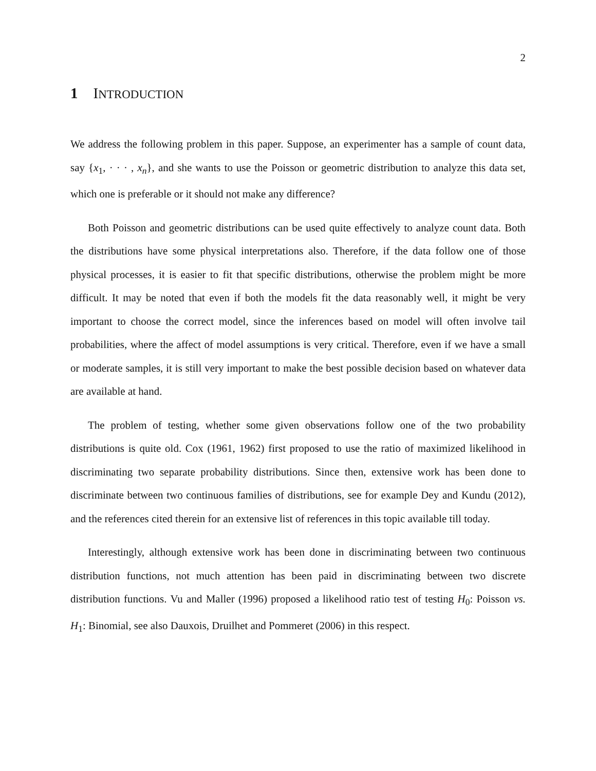2
1 INTRODUCTION
We address the following problem in this paper. Suppose, an experimenter has a sample of count data, say {x<sub>1</sub>, · · · , x<sub>n</sub>}, and she wants to use the Poisson or geometric distribution to analyze this data set, which one is preferable or it should not make any difference?
Both Poisson and geometric distributions can be used quite effectively to analyze count data. Both the distributions have some physical interpretations also. Therefore, if the data follow one of those physical processes, it is easier to fit that specific distributions, otherwise the problem might be more difficult. It may be noted that even if both the models fit the data reasonably well, it might be very important to choose the correct model, since the inferences based on model will often involve tail probabilities, where the affect of model assumptions is very critical. Therefore, even if we have a small or moderate samples, it is still very important to make the best possible decision based on whatever data are available at hand.
The problem of testing, whether some given observations follow one of the two probability distributions is quite old. Cox (1961, 1962) first proposed to use the ratio of maximized likelihood in discriminating two separate probability distributions. Since then, extensive work has been done to discriminate between two continuous families of distributions, see for example Dey and Kundu (2012), and the references cited therein for an extensive list of references in this topic available till today.
Interestingly, although extensive work has been done in discriminating between two continuous distribution functions, not much attention has been paid in discriminating between two discrete distribution functions. Vu and Maller (1996) proposed a likelihood ratio test of testing H<sub>0</sub>: Poisson vs. H<sub>1</sub>: Binomial, see also Dauxois, Druilhet and Pommeret (2006) in this respect.